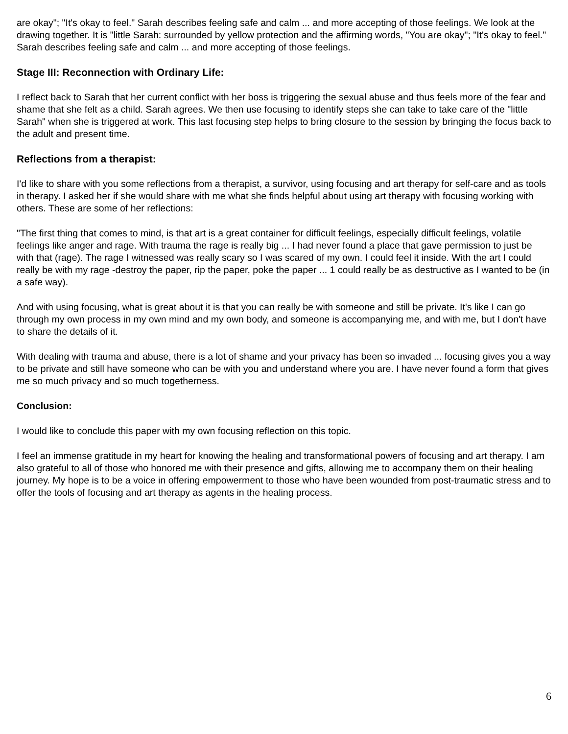are okay"; "It's okay to feel." Sarah describes feeling safe and calm ... and more accepting of those feelings. We look at the drawing together. It is "little Sarah: surrounded by yellow protection and the affirming words, "You are okay"; "It's okay to feel." Sarah describes feeling safe and calm ... and more accepting of those feelings.
Stage III: Reconnection with Ordinary Life:
I reflect back to Sarah that her current conflict with her boss is triggering the sexual abuse and thus feels more of the fear and shame that she felt as a child. Sarah agrees. We then use focusing to identify steps she can take to take care of the "little Sarah" when she is triggered at work. This last focusing step helps to bring closure to the session by bringing the focus back to the adult and present time.
Reflections from a therapist:
I'd like to share with you some reflections from a therapist, a survivor, using focusing and art therapy for self-care and as tools in therapy. I asked her if she would share with me what she finds helpful about using art therapy with focusing working with others. These are some of her reflections:
"The first thing that comes to mind, is that art is a great container for difficult feelings, especially difficult feelings, volatile feelings like anger and rage. With trauma the rage is really big ... I had never found a place that gave permission to just be with that (rage). The rage I witnessed was really scary so I was scared of my own. I could feel it inside. With the art I could really be with my rage -destroy the paper, rip the paper, poke the paper ... 1 could really be as destructive as I wanted to be (in a safe way).
And with using focusing, what is great about it is that you can really be with someone and still be private. It's like I can go through my own process in my own mind and my own body, and someone is accompanying me, and with me, but I don't have to share the details of it.
With dealing with trauma and abuse, there is a lot of shame and your privacy has been so invaded ... focusing gives you a way to be private and still have someone who can be with you and understand where you are. I have never found a form that gives me so much privacy and so much togetherness.
Conclusion:
I would like to conclude this paper with my own focusing reflection on this topic.
I feel an immense gratitude in my heart for knowing the healing and transformational powers of focusing and art therapy. I am also grateful to all of those who honored me with their presence and gifts, allowing me to accompany them on their healing journey. My hope is to be a voice in offering empowerment to those who have been wounded from post-traumatic stress and to offer the tools of focusing and art therapy as agents in the healing process.
6